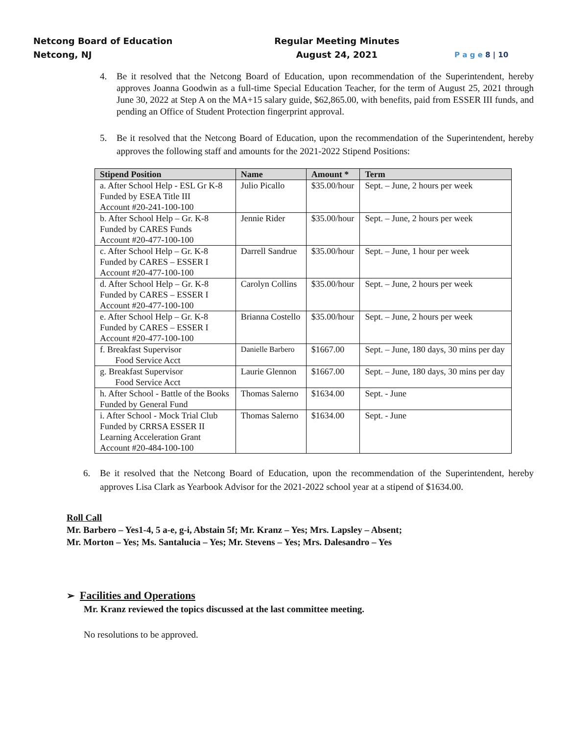Netcong Board of Education
Netcong, NJ
Regular Meeting Minutes
August 24, 2021
P a g e 8 | 10
4. Be it resolved that the Netcong Board of Education, upon recommendation of the Superintendent, hereby approves Joanna Goodwin as a full-time Special Education Teacher, for the term of August 25, 2021 through June 30, 2022 at Step A on the MA+15 salary guide, $62,865.00, with benefits, paid from ESSER III funds, and pending an Office of Student Protection fingerprint approval.
5. Be it resolved that the Netcong Board of Education, upon the recommendation of the Superintendent, hereby approves the following staff and amounts for the 2021-2022 Stipend Positions:
| Stipend Position | Name | Amount * | Term |
| --- | --- | --- | --- |
| a. After School Help - ESL Gr K-8 Funded by ESEA Title III Account #20-241-100-100 | Julio Picallo | $35.00/hour | Sept. – June, 2 hours per week |
| b. After School Help – Gr. K-8 Funded by CARES Funds Account #20-477-100-100 | Jennie Rider | $35.00/hour | Sept. – June, 2 hours per week |
| c. After School Help – Gr. K-8 Funded by CARES – ESSER I Account #20-477-100-100 | Darrell Sandrue | $35.00/hour | Sept. – June, 1 hour per week |
| d. After School Help – Gr. K-8 Funded by CARES – ESSER I Account #20-477-100-100 | Carolyn Collins | $35.00/hour | Sept. – June, 2 hours per week |
| e. After School Help – Gr. K-8 Funded by CARES – ESSER I Account #20-477-100-100 | Brianna Costello | $35.00/hour | Sept. – June, 2 hours per week |
| f. Breakfast Supervisor Food Service Acct | Danielle Barbero | $1667.00 | Sept. – June, 180 days, 30 mins per day |
| g. Breakfast Supervisor Food Service Acct | Laurie Glennon | $1667.00 | Sept. – June, 180 days, 30 mins per day |
| h. After School - Battle of the Books Funded by General Fund | Thomas Salerno | $1634.00 | Sept. - June |
| i. After School - Mock Trial Club Funded by CRRSA ESSER II Learning Acceleration Grant Account #20-484-100-100 | Thomas Salerno | $1634.00 | Sept. - June |
6. Be it resolved that the Netcong Board of Education, upon the recommendation of the Superintendent, hereby approves Lisa Clark as Yearbook Advisor for the 2021-2022 school year at a stipend of $1634.00.
Roll Call
Mr. Barbero – Yes1-4, 5 a-e, g-i, Abstain 5f; Mr. Kranz – Yes; Mrs. Lapsley – Absent;
Mr. Morton – Yes; Ms. Santalucia – Yes; Mr. Stevens – Yes; Mrs. Dalesandro – Yes
➢ Facilities and Operations
Mr. Kranz reviewed the topics discussed at the last committee meeting.
No resolutions to be approved.